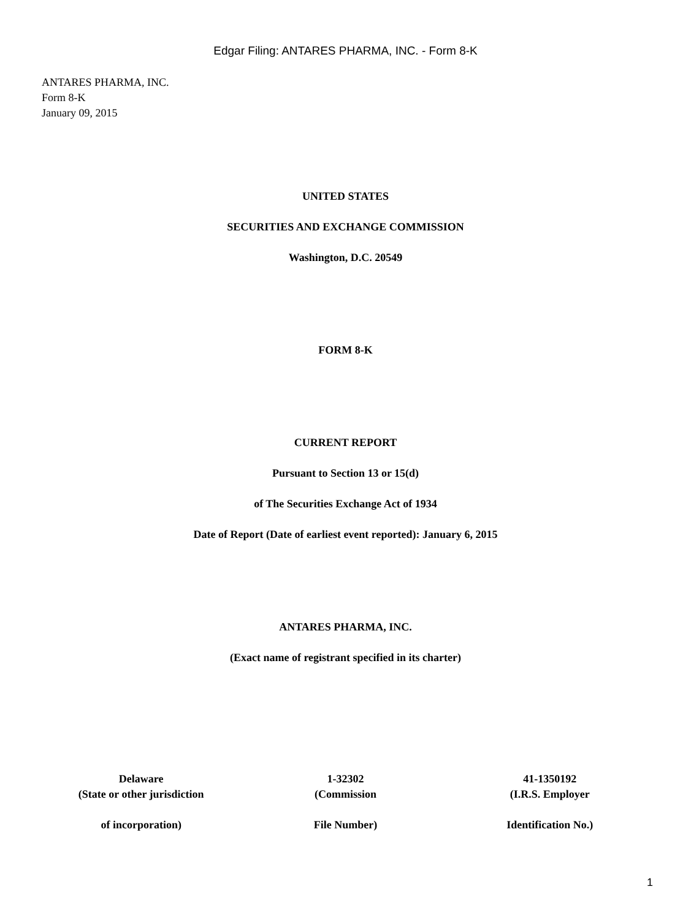Edgar Filing: ANTARES PHARMA, INC. - Form 8-K
ANTARES PHARMA, INC.
Form 8-K
January 09, 2015
UNITED STATES
SECURITIES AND EXCHANGE COMMISSION
Washington, D.C. 20549
FORM 8-K
CURRENT REPORT
Pursuant to Section 13 or 15(d)
of The Securities Exchange Act of 1934
Date of Report (Date of earliest event reported): January 6, 2015
ANTARES PHARMA, INC.
(Exact name of registrant specified in its charter)
| Delaware (State or other jurisdiction | 1-32302 (Commission | 41-1350192 (I.R.S. Employer |
| of incorporation) | File Number) | Identification No.) |
1